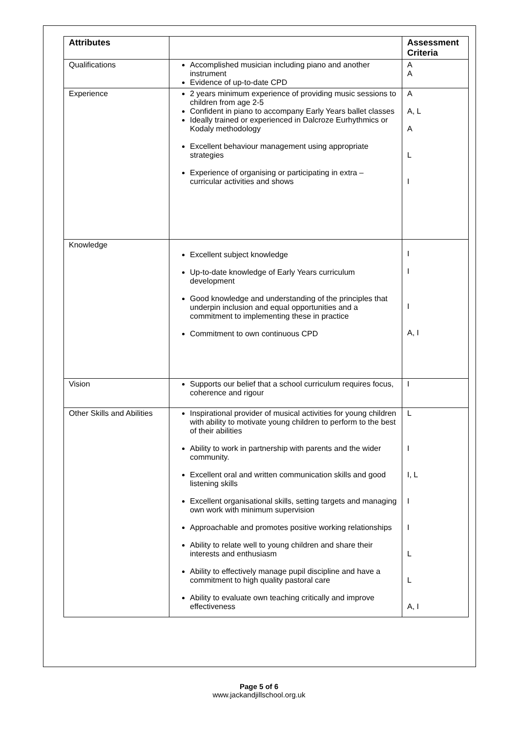| Attributes | | Assessment Criteria |
| --- | --- | --- |
| Qualifications | Accomplished musician including piano and another instrument Evidence of up-to-date CPD | A A |
| Experience | 2 years minimum experience of providing music sessions to children from age 2-5 Confident in piano to accompany Early Years ballet classes Ideally trained or experienced in Dalcroze Eurhythmics or Kodaly methodology Excellent behaviour management using appropriate strategies Experience of organising or participating in extra – curricular activities and shows | A A, L A L I |
| Knowledge | Excellent subject knowledge Up-to-date knowledge of Early Years curriculum development Good knowledge and understanding of the principles that underpin inclusion and equal opportunities and a commitment to implementing these in practice Commitment to own continuous CPD | I I I A, I |
| Vision | Supports our belief that a school curriculum requires focus, coherence and rigour | I |
| Other Skills and Abilities | Inspirational provider of musical activities for young children with ability to motivate young children to perform to the best of their abilities Ability to work in partnership with parents and the wider community. Excellent oral and written communication skills and good listening skills Excellent organisational skills, setting targets and managing own work with minimum supervision Approachable and promotes positive working relationships Ability to relate well to young children and share their interests and enthusiasm Ability to effectively manage pupil discipline and have a commitment to high quality pastoral care Ability to evaluate own teaching critically and improve effectiveness | L I I, L I I L L A, I |
Page 5 of 6
www.jackandjillschool.org.uk